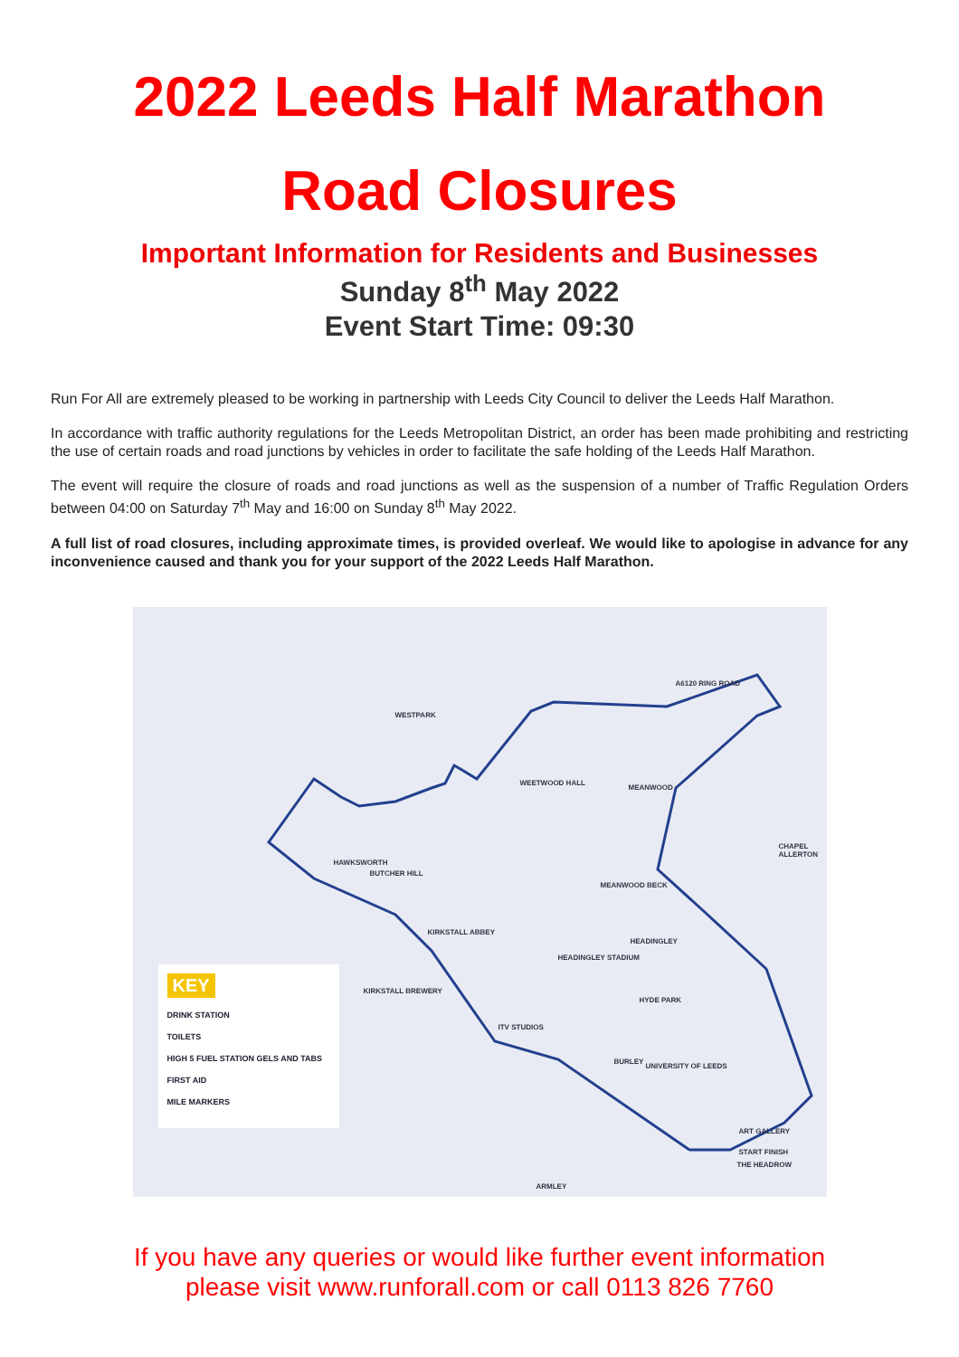2022 Leeds Half Marathon
Road Closures
Important Information for Residents and Businesses
Sunday 8<sup>th</sup> May 2022
Event Start Time: 09:30
Run For All are extremely pleased to be working in partnership with Leeds City Council to deliver the Leeds Half Marathon.
In accordance with traffic authority regulations for the Leeds Metropolitan District, an order has been made prohibiting and restricting the use of certain roads and road junctions by vehicles in order to facilitate the safe holding of the Leeds Half Marathon.
The event will require the closure of roads and road junctions as well as the suspension of a number of Traffic Regulation Orders between 04:00 on Saturday 7<sup>th</sup> May and 16:00 on Sunday 8<sup>th</sup> May 2022.
A full list of road closures, including approximate times, is provided overleaf. We would like to apologise in advance for any inconvenience caused and thank you for your support of the 2022 Leeds Half Marathon.
WESTPARK
MEANWOOD
HAWKSWORTH
BUTCHER HILL
WEETWOOD HALL
MEANWOOD BECK
KIRKSTALL ABBEY
HEADINGLEY STADIUM
HEADINGLEY
KIRKSTALL BREWERY
HYDE PARK
ITV STUDIOS
BURLEY
UNIVERSITY OF LEEDS
ART GALLERY
START FINISH
THE HEADROW
ARMLEY
CHAPEL ALLERTON
A6120 RING ROAD
KEY
DRINK STATION
TOILETS
HIGH 5 FUEL STATION GELS AND TABS
FIRST AID
MILE MARKERS
If you have any queries or would like further event information
please visit www.runforall.com or call 0113 826 7760